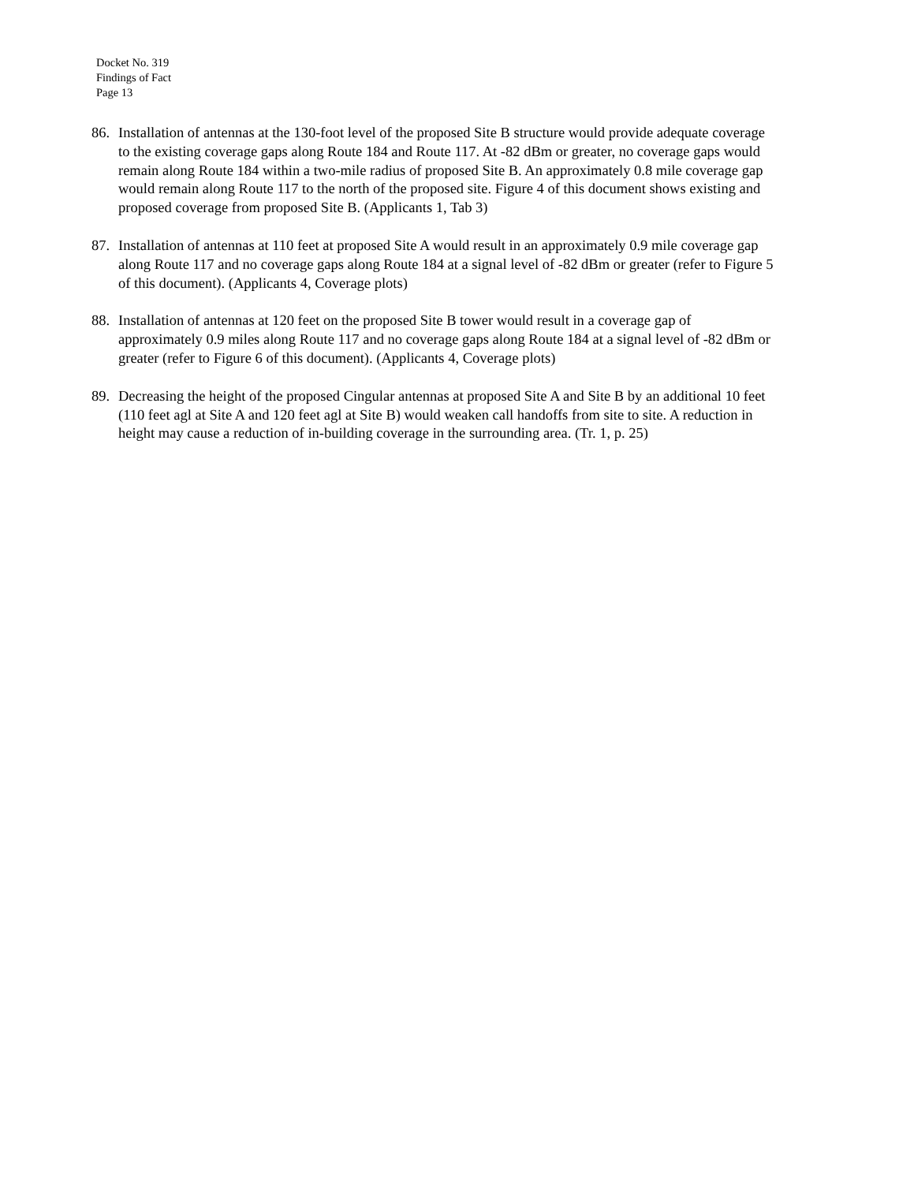Docket No. 319
Findings of Fact
Page 13
86. Installation of antennas at the 130-foot level of the proposed Site B structure would provide adequate coverage to the existing coverage gaps along Route 184 and Route 117. At -82 dBm or greater, no coverage gaps would remain along Route 184 within a two-mile radius of proposed Site B. An approximately 0.8 mile coverage gap would remain along Route 117 to the north of the proposed site. Figure 4 of this document shows existing and proposed coverage from proposed Site B. (Applicants 1, Tab 3)
87. Installation of antennas at 110 feet at proposed Site A would result in an approximately 0.9 mile coverage gap along Route 117 and no coverage gaps along Route 184 at a signal level of -82 dBm or greater (refer to Figure 5 of this document). (Applicants 4, Coverage plots)
88. Installation of antennas at 120 feet on the proposed Site B tower would result in a coverage gap of approximately 0.9 miles along Route 117 and no coverage gaps along Route 184 at a signal level of -82 dBm or greater (refer to Figure 6 of this document). (Applicants 4, Coverage plots)
89. Decreasing the height of the proposed Cingular antennas at proposed Site A and Site B by an additional 10 feet (110 feet agl at Site A and 120 feet agl at Site B) would weaken call handoffs from site to site. A reduction in height may cause a reduction of in-building coverage in the surrounding area. (Tr. 1, p. 25)